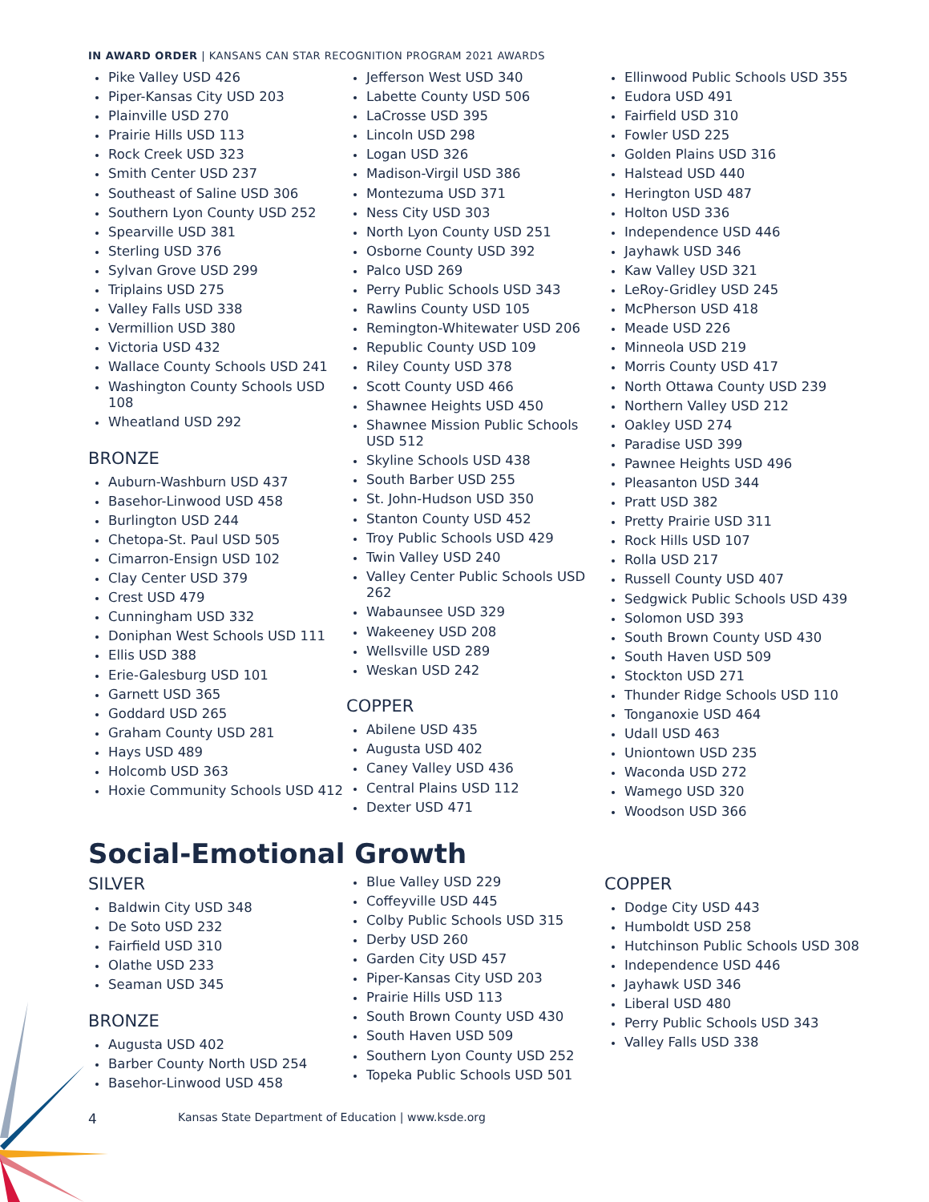IN AWARD ORDER | KANSANS CAN STAR RECOGNITION PROGRAM 2021 AWARDS
Pike Valley USD 426
Piper-Kansas City USD 203
Plainville USD 270
Prairie Hills USD 113
Rock Creek USD 323
Smith Center USD 237
Southeast of Saline USD 306
Southern Lyon County USD 252
Spearville USD 381
Sterling USD 376
Sylvan Grove USD 299
Triplains USD 275
Valley Falls USD 338
Vermillion USD 380
Victoria USD 432
Wallace County Schools USD 241
Washington County Schools USD 108
Wheatland USD 292
BRONZE
Auburn-Washburn USD 437
Basehor-Linwood USD 458
Burlington USD 244
Chetopa-St. Paul USD 505
Cimarron-Ensign USD 102
Clay Center USD 379
Crest USD 479
Cunningham USD 332
Doniphan West Schools USD 111
Ellis USD 388
Erie-Galesburg USD 101
Garnett USD 365
Goddard USD 265
Graham County USD 281
Hays USD 489
Holcomb USD 363
Hoxie Community Schools USD 412
Jefferson West USD 340
Labette County USD 506
LaCrosse USD 395
Lincoln USD 298
Logan USD 326
Madison-Virgil USD 386
Montezuma USD 371
Ness City USD 303
North Lyon County USD 251
Osborne County USD 392
Palco USD 269
Perry Public Schools USD 343
Rawlins County USD 105
Remington-Whitewater USD 206
Republic County USD 109
Riley County USD 378
Scott County USD 466
Shawnee Heights USD 450
Shawnee Mission Public Schools USD 512
Skyline Schools USD 438
South Barber USD 255
St. John-Hudson USD 350
Stanton County USD 452
Troy Public Schools USD 429
Twin Valley USD 240
Valley Center Public Schools USD 262
Wabaunsee USD 329
Wakeeney USD 208
Wellsville USD 289
Weskan USD 242
COPPER
Abilene USD 435
Augusta USD 402
Caney Valley USD 436
Central Plains USD 112
Dexter USD 471
Ellinwood Public Schools USD 355
Eudora USD 491
Fairfield USD 310
Fowler USD 225
Golden Plains USD 316
Halstead USD 440
Herington USD 487
Holton USD 336
Independence USD 446
Jayhawk USD 346
Kaw Valley USD 321
LeRoy-Gridley USD 245
McPherson USD 418
Meade USD 226
Minneola USD 219
Morris County USD 417
North Ottawa County USD 239
Northern Valley USD 212
Oakley USD 274
Paradise USD 399
Pawnee Heights USD 496
Pleasanton USD 344
Pratt USD 382
Pretty Prairie USD 311
Rock Hills USD 107
Rolla USD 217
Russell County USD 407
Sedgwick Public Schools USD 439
Solomon USD 393
South Brown County USD 430
South Haven USD 509
Stockton USD 271
Thunder Ridge Schools USD 110
Tonganoxie USD 464
Udall USD 463
Uniontown USD 235
Waconda USD 272
Wamego USD 320
Woodson USD 366
Social-Emotional Growth
SILVER
Baldwin City USD 348
De Soto USD 232
Fairfield USD 310
Olathe USD 233
Seaman USD 345
BRONZE
Augusta USD 402
Barber County North USD 254
Basehor-Linwood USD 458
Blue Valley USD 229
Coffeyville USD 445
Colby Public Schools USD 315
Derby USD 260
Garden City USD 457
Piper-Kansas City USD 203
Prairie Hills USD 113
South Brown County USD 430
South Haven USD 509
Southern Lyon County USD 252
Topeka Public Schools USD 501
COPPER
Dodge City USD 443
Humboldt USD 258
Hutchinson Public Schools USD 308
Independence USD 446
Jayhawk USD 346
Liberal USD 480
Perry Public Schools USD 343
Valley Falls USD 338
4 Kansas State Department of Education | www.ksde.org